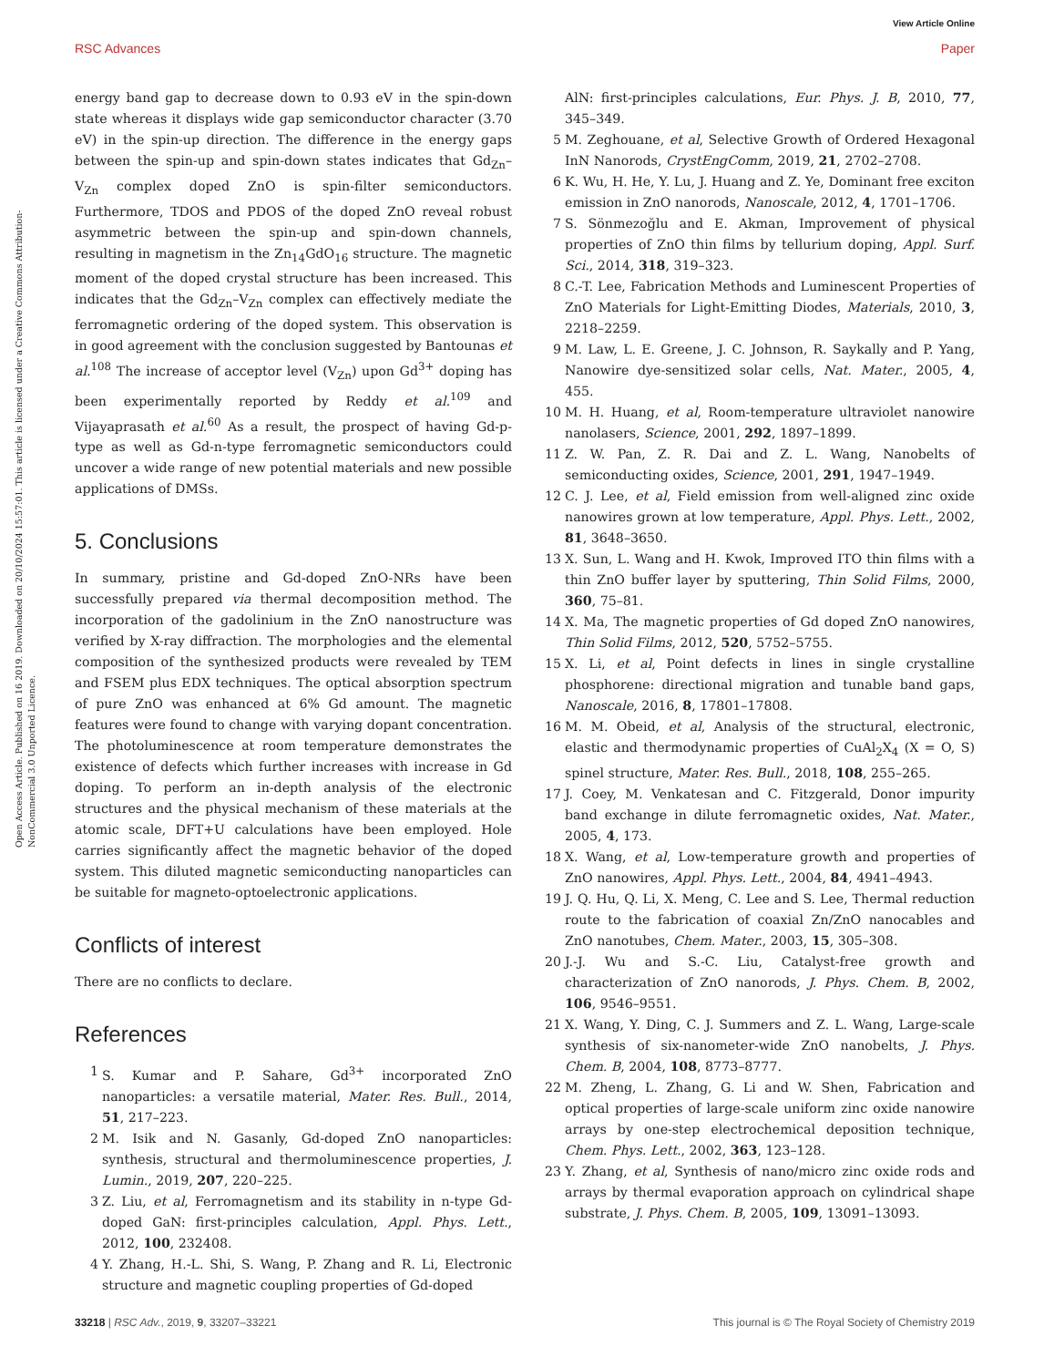View Article Online
RSC Advances Paper
Open Access Article. Published on 16 2019. Downloaded on 20/10/2024 15:57:01. This article is licensed under a Creative Commons Attribution-NonCommercial 3.0 Unported Licence.
energy band gap to decrease down to 0.93 eV in the spin-down state whereas it displays wide gap semiconductor character (3.70 eV) in the spin-up direction. The difference in the energy gaps between the spin-up and spin-down states indicates that Gd<sub>Zn</sub>–V<sub>Zn</sub> complex doped ZnO is spin-filter semiconductors. Furthermore, TDOS and PDOS of the doped ZnO reveal robust asymmetric between the spin-up and spin-down channels, resulting in magnetism in the Zn<sub>14</sub>GdO<sub>16</sub> structure. The magnetic moment of the doped crystal structure has been increased. This indicates that the Gd<sub>Zn</sub>–V<sub>Zn</sub> complex can effectively mediate the ferromagnetic ordering of the doped system. This observation is in good agreement with the conclusion suggested by Bantounas et al.<sup>108</sup> The increase of acceptor level (V<sub>Zn</sub>) upon Gd<sup>3+</sup> doping has been experimentally reported by Reddy et al.<sup>109</sup> and Vijayaprasath et al.<sup>60</sup> As a result, the prospect of having Gd-p-type as well as Gd-n-type ferromagnetic semiconductors could uncover a wide range of new potential materials and new possible applications of DMSs.
5. Conclusions
In summary, pristine and Gd-doped ZnO-NRs have been successfully prepared via thermal decomposition method. The incorporation of the gadolinium in the ZnO nanostructure was verified by X-ray diffraction. The morphologies and the elemental composition of the synthesized products were revealed by TEM and FSEM plus EDX techniques. The optical absorption spectrum of pure ZnO was enhanced at 6% Gd amount. The magnetic features were found to change with varying dopant concentration. The photoluminescence at room temperature demonstrates the existence of defects which further increases with increase in Gd doping. To perform an in-depth analysis of the electronic structures and the physical mechanism of these materials at the atomic scale, DFT+U calculations have been employed. Hole carries significantly affect the magnetic behavior of the doped system. This diluted magnetic semiconducting nanoparticles can be suitable for magneto-optoelectronic applications.
Conflicts of interest
There are no conflicts to declare.
References
1 S. Kumar and P. Sahare, Gd<sup>3+</sup> incorporated ZnO nanoparticles: a versatile material, Mater. Res. Bull., 2014, 51, 217–223.
2 M. Isik and N. Gasanly, Gd-doped ZnO nanoparticles: synthesis, structural and thermoluminescence properties, J. Lumin., 2019, 207, 220–225.
3 Z. Liu, et al, Ferromagnetism and its stability in n-type Gd-doped GaN: first-principles calculation, Appl. Phys. Lett., 2012, 100, 232408.
4 Y. Zhang, H.-L. Shi, S. Wang, P. Zhang and R. Li, Electronic structure and magnetic coupling properties of Gd-doped
AlN: first-principles calculations, Eur. Phys. J. B, 2010, 77, 345–349.
5 M. Zeghouane, et al, Selective Growth of Ordered Hexagonal InN Nanorods, CrystEngComm, 2019, 21, 2702–2708.
6 K. Wu, H. He, Y. Lu, J. Huang and Z. Ye, Dominant free exciton emission in ZnO nanorods, Nanoscale, 2012, 4, 1701–1706.
7 S. Sönmezoğlu and E. Akman, Improvement of physical properties of ZnO thin films by tellurium doping, Appl. Surf. Sci., 2014, 318, 319–323.
8 C.-T. Lee, Fabrication Methods and Luminescent Properties of ZnO Materials for Light-Emitting Diodes, Materials, 2010, 3, 2218–2259.
9 M. Law, L. E. Greene, J. C. Johnson, R. Saykally and P. Yang, Nanowire dye-sensitized solar cells, Nat. Mater., 2005, 4, 455.
10 M. H. Huang, et al, Room-temperature ultraviolet nanowire nanolasers, Science, 2001, 292, 1897–1899.
11 Z. W. Pan, Z. R. Dai and Z. L. Wang, Nanobelts of semiconducting oxides, Science, 2001, 291, 1947–1949.
12 C. J. Lee, et al, Field emission from well-aligned zinc oxide nanowires grown at low temperature, Appl. Phys. Lett., 2002, 81, 3648–3650.
13 X. Sun, L. Wang and H. Kwok, Improved ITO thin films with a thin ZnO buffer layer by sputtering, Thin Solid Films, 2000, 360, 75–81.
14 X. Ma, The magnetic properties of Gd doped ZnO nanowires, Thin Solid Films, 2012, 520, 5752–5755.
15 X. Li, et al, Point defects in lines in single crystalline phosphorene: directional migration and tunable band gaps, Nanoscale, 2016, 8, 17801–17808.
16 M. M. Obeid, et al, Analysis of the structural, electronic, elastic and thermodynamic properties of CuAl<sub>2</sub>X<sub>4</sub> (X = O, S) spinel structure, Mater. Res. Bull., 2018, 108, 255–265.
17 J. Coey, M. Venkatesan and C. Fitzgerald, Donor impurity band exchange in dilute ferromagnetic oxides, Nat. Mater., 2005, 4, 173.
18 X. Wang, et al, Low-temperature growth and properties of ZnO nanowires, Appl. Phys. Lett., 2004, 84, 4941–4943.
19 J. Q. Hu, Q. Li, X. Meng, C. Lee and S. Lee, Thermal reduction route to the fabrication of coaxial Zn/ZnO nanocables and ZnO nanotubes, Chem. Mater., 2003, 15, 305–308.
20 J.-J. Wu and S.-C. Liu, Catalyst-free growth and characterization of ZnO nanorods, J. Phys. Chem. B, 2002, 106, 9546–9551.
21 X. Wang, Y. Ding, C. J. Summers and Z. L. Wang, Large-scale synthesis of six-nanometer-wide ZnO nanobelts, J. Phys. Chem. B, 2004, 108, 8773–8777.
22 M. Zheng, L. Zhang, G. Li and W. Shen, Fabrication and optical properties of large-scale uniform zinc oxide nanowire arrays by one-step electrochemical deposition technique, Chem. Phys. Lett., 2002, 363, 123–128.
23 Y. Zhang, et al, Synthesis of nano/micro zinc oxide rods and arrays by thermal evaporation approach on cylindrical shape substrate, J. Phys. Chem. B, 2005, 109, 13091–13093.
33218 | RSC Adv., 2019, 9, 33207–33221 This journal is © The Royal Society of Chemistry 2019